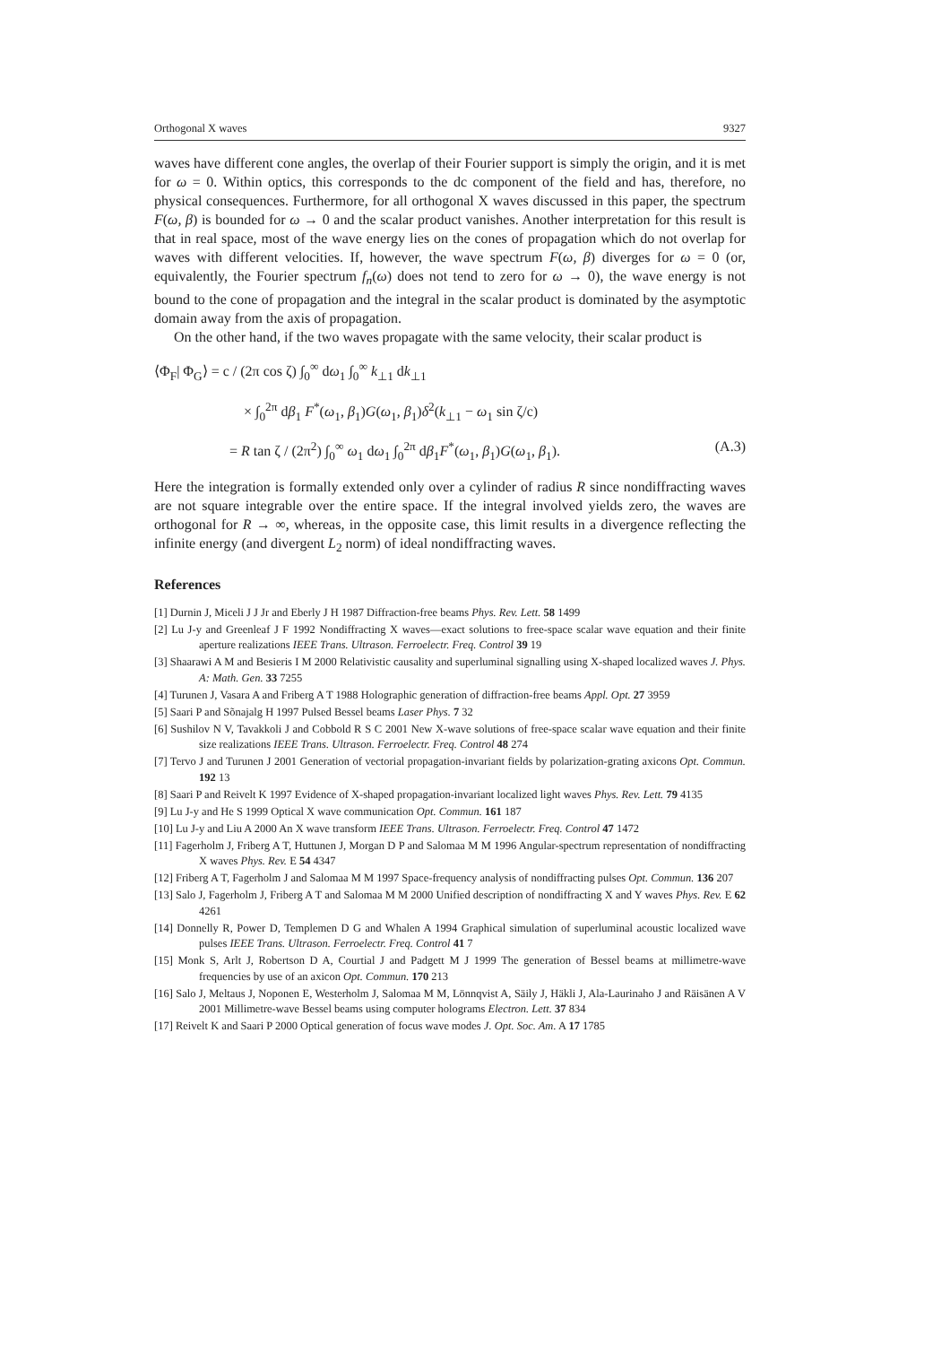Orthogonal X waves 9327
waves have different cone angles, the overlap of their Fourier support is simply the origin, and it is met for ω = 0. Within optics, this corresponds to the dc component of the field and has, therefore, no physical consequences. Furthermore, for all orthogonal X waves discussed in this paper, the spectrum F(ω, β) is bounded for ω → 0 and the scalar product vanishes. Another interpretation for this result is that in real space, most of the wave energy lies on the cones of propagation which do not overlap for waves with different velocities. If, however, the wave spectrum F(ω, β) diverges for ω = 0 (or, equivalently, the Fourier spectrum f<sub>n</sub>(ω) does not tend to zero for ω → 0), the wave energy is not bound to the cone of propagation and the integral in the scalar product is dominated by the asymptotic domain away from the axis of propagation.
On the other hand, if the two waves propagate with the same velocity, their scalar product is
⟨Φ<sub>F</sub>| Φ<sub>G</sub>⟩ = c / (2π cos ζ) ∫<sub>0</sub><sup>∞</sup> dω<sub>1</sub> ∫<sub>0</sub><sup>∞</sup> k<sub>⊥1</sub> dk<sub>⊥1</sub>
× ∫<sub>0</sub><sup>2π</sup> dβ<sub>1</sub> F<sup>*</sup>(ω<sub>1</sub>, β<sub>1</sub>)G(ω<sub>1</sub>, β<sub>1</sub>)δ<sup>2</sup>(k<sub>⊥1</sub> − ω<sub>1</sub> sin ζ/c)
= R tan ζ / (2π<sup>2</sup>) ∫<sub>0</sub><sup>∞</sup> ω<sub>1</sub> dω<sub>1</sub> ∫<sub>0</sub><sup>2π</sup> dβ<sub>1</sub>F<sup>*</sup>(ω<sub>1</sub>, β<sub>1</sub>)G(ω<sub>1</sub>, β<sub>1</sub>). (A.3)
Here the integration is formally extended only over a cylinder of radius R since nondiffracting waves are not square integrable over the entire space. If the integral involved yields zero, the waves are orthogonal for R → ∞, whereas, in the opposite case, this limit results in a divergence reflecting the infinite energy (and divergent L<sub>2</sub> norm) of ideal nondiffracting waves.
References
[1] Durnin J, Miceli J J Jr and Eberly J H 1987 Diffraction-free beams Phys. Rev. Lett. 58 1499
[2] Lu J-y and Greenleaf J F 1992 Nondiffracting X waves—exact solutions to free-space scalar wave equation and their finite aperture realizations IEEE Trans. Ultrason. Ferroelectr. Freq. Control 39 19
[3] Shaarawi A M and Besieris I M 2000 Relativistic causality and superluminal signalling using X-shaped localized waves J. Phys. A: Math. Gen. 33 7255
[4] Turunen J, Vasara A and Friberg A T 1988 Holographic generation of diffraction-free beams Appl. Opt. 27 3959
[5] Saari P and Sõnajalg H 1997 Pulsed Bessel beams Laser Phys. 7 32
[6] Sushilov N V, Tavakkoli J and Cobbold R S C 2001 New X-wave solutions of free-space scalar wave equation and their finite size realizations IEEE Trans. Ultrason. Ferroelectr. Freq. Control 48 274
[7] Tervo J and Turunen J 2001 Generation of vectorial propagation-invariant fields by polarization-grating axicons Opt. Commun. 192 13
[8] Saari P and Reivelt K 1997 Evidence of X-shaped propagation-invariant localized light waves Phys. Rev. Lett. 79 4135
[9] Lu J-y and He S 1999 Optical X wave communication Opt. Commun. 161 187
[10] Lu J-y and Liu A 2000 An X wave transform IEEE Trans. Ultrason. Ferroelectr. Freq. Control 47 1472
[11] Fagerholm J, Friberg A T, Huttunen J, Morgan D P and Salomaa M M 1996 Angular-spectrum representation of nondiffracting X waves Phys. Rev. E 54 4347
[12] Friberg A T, Fagerholm J and Salomaa M M 1997 Space-frequency analysis of nondiffracting pulses Opt. Commun. 136 207
[13] Salo J, Fagerholm J, Friberg A T and Salomaa M M 2000 Unified description of nondiffracting X and Y waves Phys. Rev. E 62 4261
[14] Donnelly R, Power D, Templemen D G and Whalen A 1994 Graphical simulation of superluminal acoustic localized wave pulses IEEE Trans. Ultrason. Ferroelectr. Freq. Control 41 7
[15] Monk S, Arlt J, Robertson D A, Courtial J and Padgett M J 1999 The generation of Bessel beams at millimetre-wave frequencies by use of an axicon Opt. Commun. 170 213
[16] Salo J, Meltaus J, Noponen E, Westerholm J, Salomaa M M, Lönnqvist A, Säily J, Häkli J, Ala-Laurinaho J and Räisänen A V 2001 Millimetre-wave Bessel beams using computer holograms Electron. Lett. 37 834
[17] Reivelt K and Saari P 2000 Optical generation of focus wave modes J. Opt. Soc. Am. A 17 1785